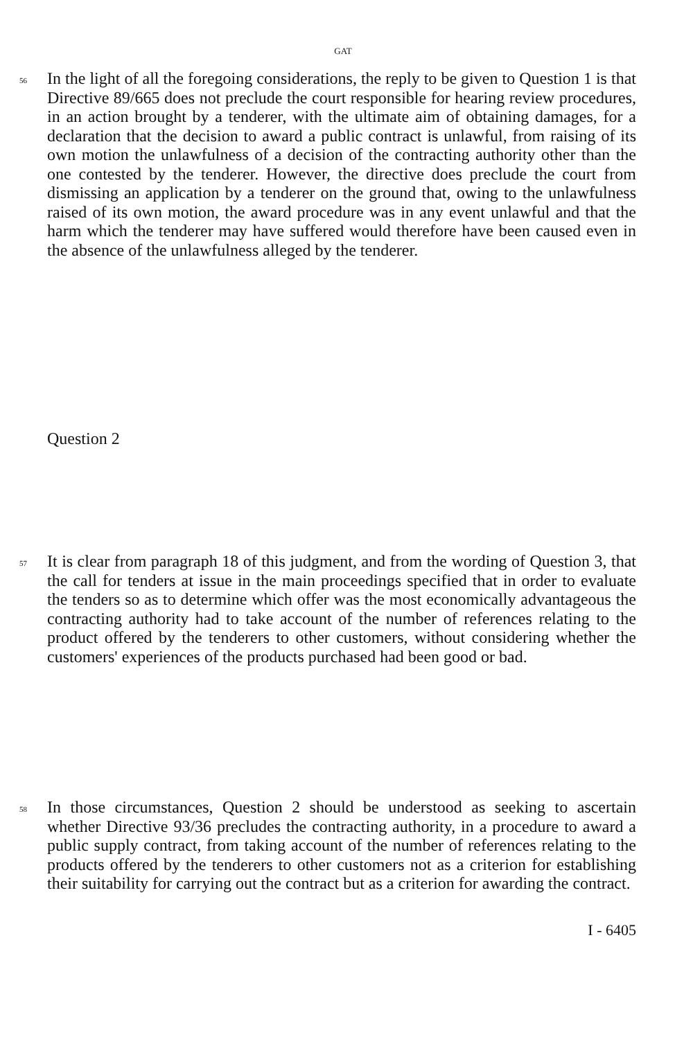GAT
56
In the light of all the foregoing considerations, the reply to be given to Question 1 is that Directive 89/665 does not preclude the court responsible for hearing review procedures, in an action brought by a tenderer, with the ultimate aim of obtaining damages, for a declaration that the decision to award a public contract is unlawful, from raising of its own motion the unlawfulness of a decision of the contracting authority other than the one contested by the tenderer. However, the directive does preclude the court from dismissing an application by a tenderer on the ground that, owing to the unlawfulness raised of its own motion, the award procedure was in any event unlawful and that the harm which the tenderer may have suffered would therefore have been caused even in the absence of the unlawfulness alleged by the tenderer.
Question 2
57
It is clear from paragraph 18 of this judgment, and from the wording of Question 3, that the call for tenders at issue in the main proceedings specified that in order to evaluate the tenders so as to determine which offer was the most economically advantageous the contracting authority had to take account of the number of references relating to the product offered by the tenderers to other customers, without considering whether the customers' experiences of the products purchased had been good or bad.
58
In those circumstances, Question 2 should be understood as seeking to ascertain whether Directive 93/36 precludes the contracting authority, in a procedure to award a public supply contract, from taking account of the number of references relating to the products offered by the tenderers to other customers not as a criterion for establishing their suitability for carrying out the contract but as a criterion for awarding the contract.
I - 6405